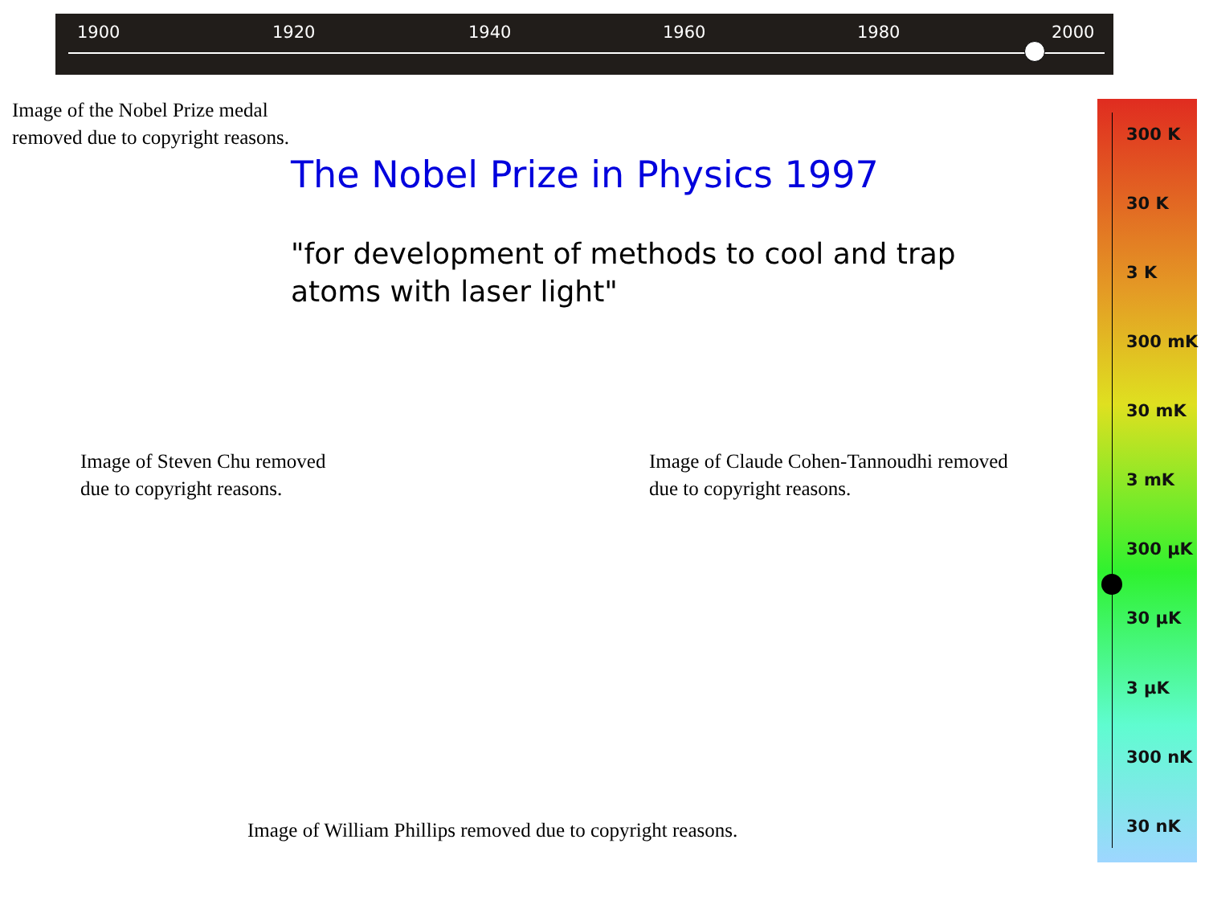1900 1920 1940 1960 1980 2000
Image of the Nobel Prize medal
removed due to copyright reasons.
The Nobel Prize in Physics 1997
"for development of methods to cool and trap atoms with laser light"
Image of Steven Chu removed
due to copyright reasons.
Image of Claude Cohen-Tannoudhi removed
due to copyright reasons.
Image of William Phillips removed due to copyright reasons.
300 K
30 K
3 K
300 mK
30 mK
3 mK
300 µK
30 µK
3 µK
300 nK
30 nK